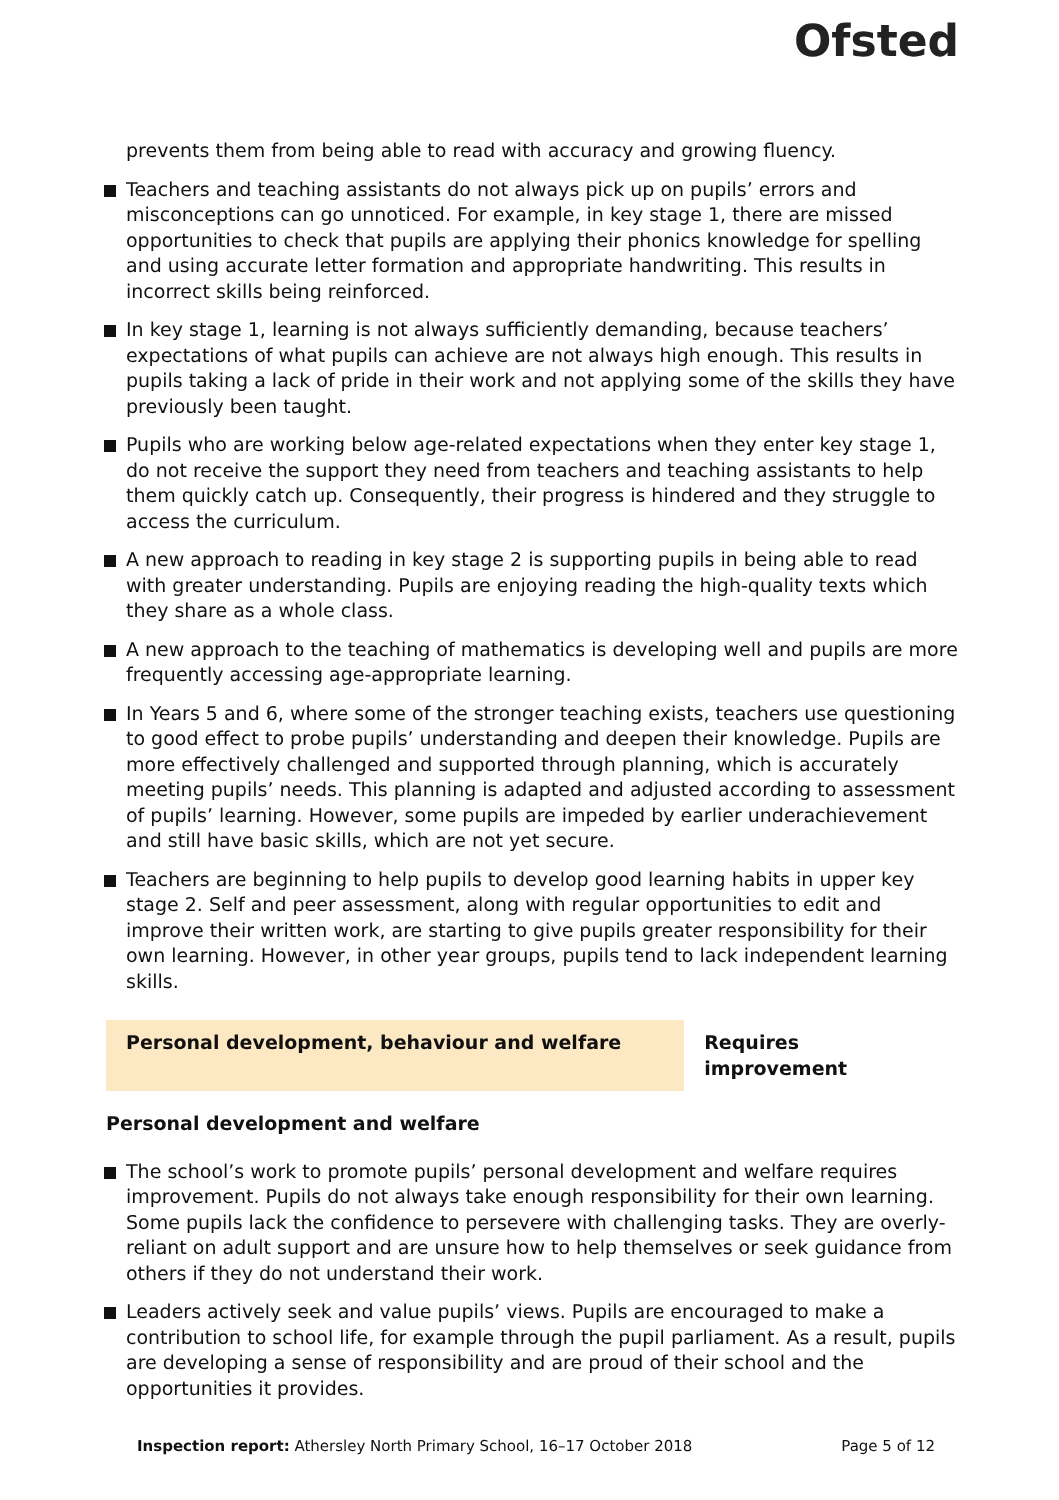Ofsted
prevents them from being able to read with accuracy and growing fluency.
Teachers and teaching assistants do not always pick up on pupils’ errors and misconceptions can go unnoticed. For example, in key stage 1, there are missed opportunities to check that pupils are applying their phonics knowledge for spelling and using accurate letter formation and appropriate handwriting. This results in incorrect skills being reinforced.
In key stage 1, learning is not always sufficiently demanding, because teachers’ expectations of what pupils can achieve are not always high enough. This results in pupils taking a lack of pride in their work and not applying some of the skills they have previously been taught.
Pupils who are working below age-related expectations when they enter key stage 1, do not receive the support they need from teachers and teaching assistants to help them quickly catch up. Consequently, their progress is hindered and they struggle to access the curriculum.
A new approach to reading in key stage 2 is supporting pupils in being able to read with greater understanding. Pupils are enjoying reading the high-quality texts which they share as a whole class.
A new approach to the teaching of mathematics is developing well and pupils are more frequently accessing age-appropriate learning.
In Years 5 and 6, where some of the stronger teaching exists, teachers use questioning to good effect to probe pupils’ understanding and deepen their knowledge. Pupils are more effectively challenged and supported through planning, which is accurately meeting pupils’ needs. This planning is adapted and adjusted according to assessment of pupils’ learning. However, some pupils are impeded by earlier underachievement and still have basic skills, which are not yet secure.
Teachers are beginning to help pupils to develop good learning habits in upper key stage 2. Self and peer assessment, along with regular opportunities to edit and improve their written work, are starting to give pupils greater responsibility for their own learning. However, in other year groups, pupils tend to lack independent learning skills.
Personal development, behaviour and welfare Requires improvement
Personal development and welfare
The school’s work to promote pupils’ personal development and welfare requires improvement. Pupils do not always take enough responsibility for their own learning. Some pupils lack the confidence to persevere with challenging tasks. They are overly-reliant on adult support and are unsure how to help themselves or seek guidance from others if they do not understand their work.
Leaders actively seek and value pupils’ views. Pupils are encouraged to make a contribution to school life, for example through the pupil parliament. As a result, pupils are developing a sense of responsibility and are proud of their school and the opportunities it provides.
Inspection report: Athersley North Primary School, 16–17 October 2018 Page 5 of 12